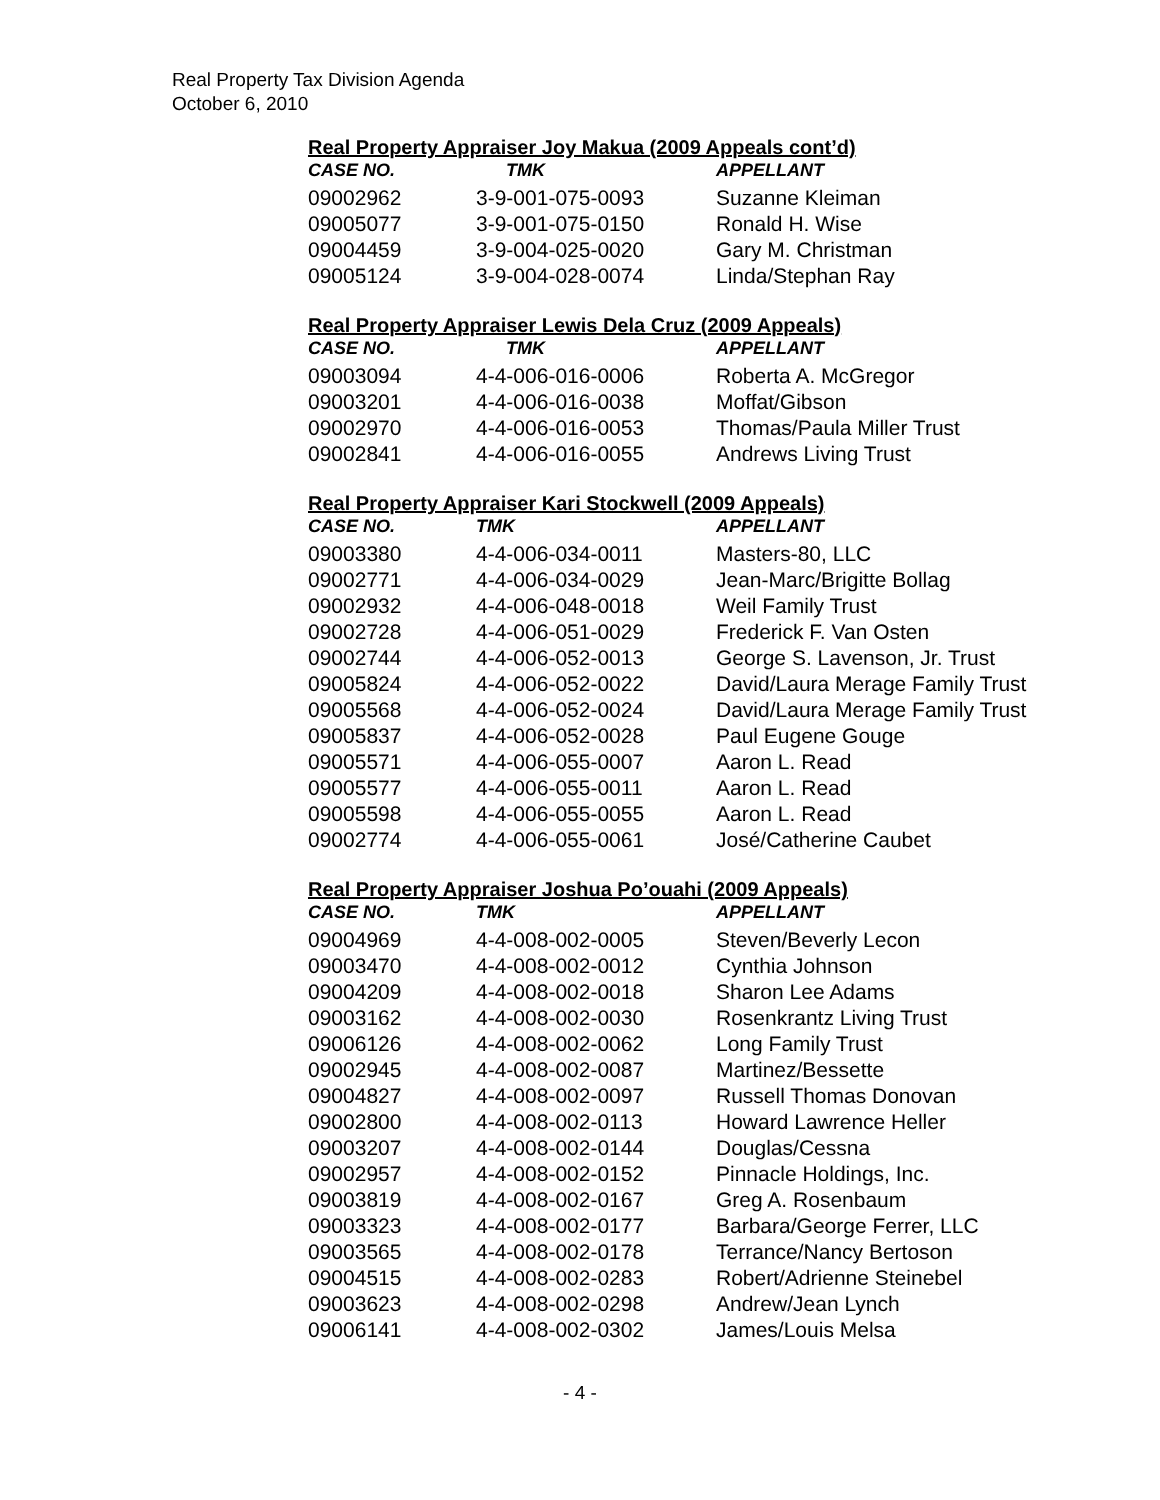Real Property Tax Division Agenda
October 6, 2010
Real Property Appraiser Joy Makua (2009 Appeals cont’d)
| CASE NO. | TMK | APPELLANT |
| --- | --- | --- |
| 09002962 | 3-9-001-075-0093 | Suzanne Kleiman |
| 09005077 | 3-9-001-075-0150 | Ronald H. Wise |
| 09004459 | 3-9-004-025-0020 | Gary M. Christman |
| 09005124 | 3-9-004-028-0074 | Linda/Stephan Ray |
Real Property Appraiser Lewis Dela Cruz (2009 Appeals)
| CASE NO. | TMK | APPELLANT |
| --- | --- | --- |
| 09003094 | 4-4-006-016-0006 | Roberta A. McGregor |
| 09003201 | 4-4-006-016-0038 | Moffat/Gibson |
| 09002970 | 4-4-006-016-0053 | Thomas/Paula Miller Trust |
| 09002841 | 4-4-006-016-0055 | Andrews Living Trust |
Real Property Appraiser Kari Stockwell (2009 Appeals)
| CASE NO. | TMK | APPELLANT |
| --- | --- | --- |
| 09003380 | 4-4-006-034-0011 | Masters-80, LLC |
| 09002771 | 4-4-006-034-0029 | Jean-Marc/Brigitte Bollag |
| 09002932 | 4-4-006-048-0018 | Weil Family Trust |
| 09002728 | 4-4-006-051-0029 | Frederick F. Van Osten |
| 09002744 | 4-4-006-052-0013 | George S. Lavenson, Jr. Trust |
| 09005824 | 4-4-006-052-0022 | David/Laura Merage Family Trust |
| 09005568 | 4-4-006-052-0024 | David/Laura Merage Family Trust |
| 09005837 | 4-4-006-052-0028 | Paul Eugene Gouge |
| 09005571 | 4-4-006-055-0007 | Aaron L. Read |
| 09005577 | 4-4-006-055-0011 | Aaron L. Read |
| 09005598 | 4-4-006-055-0055 | Aaron L. Read |
| 09002774 | 4-4-006-055-0061 | José/Catherine Caubet |
Real Property Appraiser Joshua Po’ouahi (2009 Appeals)
| CASE NO. | TMK | APPELLANT |
| --- | --- | --- |
| 09004969 | 4-4-008-002-0005 | Steven/Beverly Lecon |
| 09003470 | 4-4-008-002-0012 | Cynthia Johnson |
| 09004209 | 4-4-008-002-0018 | Sharon Lee Adams |
| 09003162 | 4-4-008-002-0030 | Rosenkrantz Living Trust |
| 09006126 | 4-4-008-002-0062 | Long Family Trust |
| 09002945 | 4-4-008-002-0087 | Martinez/Bessette |
| 09004827 | 4-4-008-002-0097 | Russell Thomas Donovan |
| 09002800 | 4-4-008-002-0113 | Howard Lawrence Heller |
| 09003207 | 4-4-008-002-0144 | Douglas/Cessna |
| 09002957 | 4-4-008-002-0152 | Pinnacle Holdings, Inc. |
| 09003819 | 4-4-008-002-0167 | Greg A. Rosenbaum |
| 09003323 | 4-4-008-002-0177 | Barbara/George Ferrer, LLC |
| 09003565 | 4-4-008-002-0178 | Terrance/Nancy Bertoson |
| 09004515 | 4-4-008-002-0283 | Robert/Adrienne Steinebel |
| 09003623 | 4-4-008-002-0298 | Andrew/Jean Lynch |
| 09006141 | 4-4-008-002-0302 | James/Louis Melsa |
- 4 -